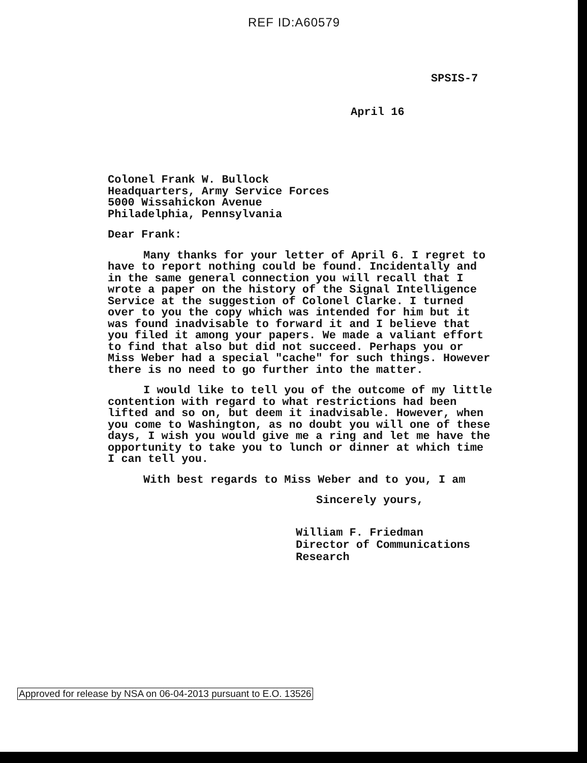REF ID:A60579
SPSIS-7
April 16
Colonel Frank W. Bullock
Headquarters, Army Service Forces
5000 Wissahickon Avenue
Philadelphia, Pennsylvania
Dear Frank:
Many thanks for your letter of April 6. I regret to have to report nothing could be found. Incidentally and in the same general connection you will recall that I wrote a paper on the history of the Signal Intelligence Service at the suggestion of Colonel Clarke. I turned over to you the copy which was intended for him but it was found inadvisable to forward it and I believe that you filed it among your papers. We made a valiant effort to find that also but did not succeed. Perhaps you or Miss Weber had a special "cache" for such things. However there is no need to go further into the matter.
I would like to tell you of the outcome of my little contention with regard to what restrictions had been lifted and so on, but deem it inadvisable. However, when you come to Washington, as no doubt you will one of these days, I wish you would give me a ring and let me have the opportunity to take you to lunch or dinner at which time I can tell you.
With best regards to Miss Weber and to you, I am
Sincerely yours,
William F. Friedman
Director of Communications
Research
Approved for release by NSA on 06-04-2013 pursuant to E.O. 13526